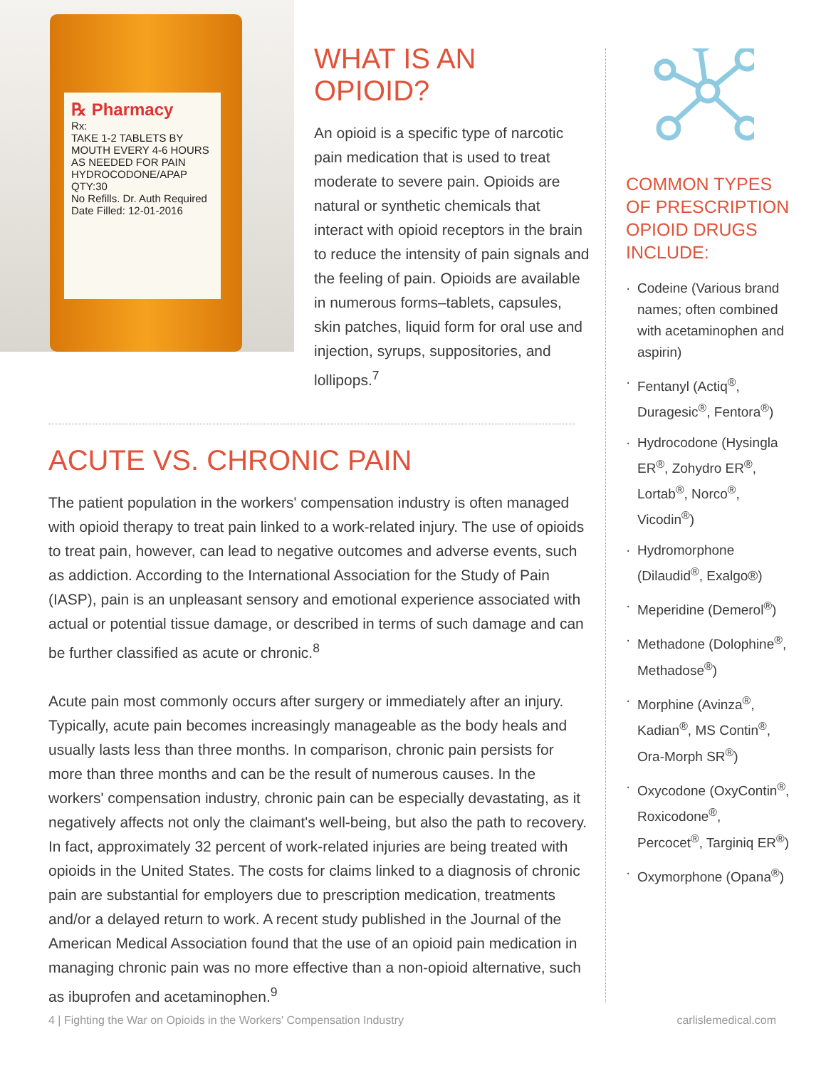℞ Pharmacy
Rx:
TAKE 1-2 TABLETS BY MOUTH EVERY 4-6 HOURS AS NEEDED FOR PAIN
HYDROCODONE/APAP
QTY:30
No Refills. Dr. Auth Required
Date Filled: 12-01-2016
WHAT IS AN OPIOID?
An opioid is a specific type of narcotic pain medication that is used to treat moderate to severe pain. Opioids are natural or synthetic chemicals that interact with opioid receptors in the brain to reduce the intensity of pain signals and the feeling of pain. Opioids are available in numerous forms–tablets, capsules, skin patches, liquid form for oral use and injection, syrups, suppositories, and lollipops.<sup>7</sup>
ACUTE VS. CHRONIC PAIN
The patient population in the workers' compensation industry is often managed with opioid therapy to treat pain linked to a work-related injury. The use of opioids to treat pain, however, can lead to negative outcomes and adverse events, such as addiction. According to the International Association for the Study of Pain (IASP), pain is an unpleasant sensory and emotional experience associated with actual or potential tissue damage, or described in terms of such damage and can be further classified as acute or chronic.<sup>8</sup>
Acute pain most commonly occurs after surgery or immediately after an injury. Typically, acute pain becomes increasingly manageable as the body heals and usually lasts less than three months. In comparison, chronic pain persists for more than three months and can be the result of numerous causes. In the workers' compensation industry, chronic pain can be especially devastating, as it negatively affects not only the claimant's well-being, but also the path to recovery. In fact, approximately 32 percent of work-related injuries are being treated with opioids in the United States. The costs for claims linked to a diagnosis of chronic pain are substantial for employers due to prescription medication, treatments and/or a delayed return to work. A recent study published in the Journal of the American Medical Association found that the use of an opioid pain medication in managing chronic pain was no more effective than a non-opioid alternative, such as ibuprofen and acetaminophen.<sup>9</sup>
COMMON TYPES OF PRESCRIPTION OPIOID DRUGS INCLUDE:
· Codeine (Various brand names; often combined with acetaminophen and aspirin)
· Fentanyl (Actiq<sup>®</sup>, Duragesic<sup>®</sup>, Fentora<sup>®</sup>)
· Hydrocodone (Hysingla ER<sup>®</sup>, Zohydro ER<sup>®</sup>, Lortab<sup>®</sup>, Norco<sup>®</sup>, Vicodin<sup>®</sup>)
· Hydromorphone (Dilaudid<sup>®</sup>, Exalgo®)
· Meperidine (Demerol<sup>®</sup>)
· Methadone (Dolophine<sup>®</sup>, Methadose<sup>®</sup>)
· Morphine (Avinza<sup>®</sup>, Kadian<sup>®</sup>, MS Contin<sup>®</sup>, Ora-Morph SR<sup>®</sup>)
· Oxycodone (OxyContin<sup>®</sup>, Roxicodone<sup>®</sup>, Percocet<sup>®</sup>, Targiniq ER<sup>®</sup>)
· Oxymorphone (Opana<sup>®</sup>)
4 | Fighting the War on Opioids in the Workers' Compensation Industry
carlislemedical.com